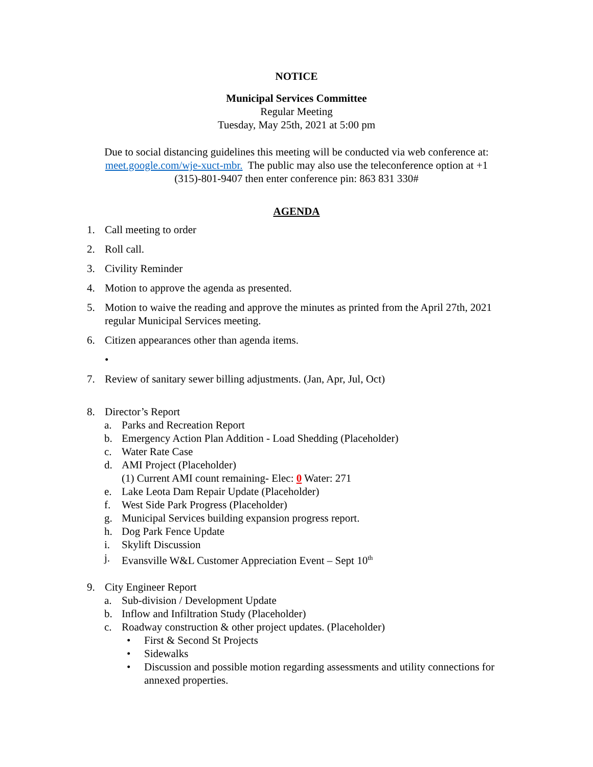NOTICE
Municipal Services Committee
Regular Meeting
Tuesday, May 25th, 2021 at 5:00 pm
Due to social distancing guidelines this meeting will be conducted via web conference at: meet.google.com/wje-xuct-mbr. The public may also use the teleconference option at +1 (315)-801-9407 then enter conference pin: 863 831 330#
AGENDA
1. Call meeting to order
2. Roll call.
3. Civility Reminder
4. Motion to approve the agenda as presented.
5. Motion to waive the reading and approve the minutes as printed from the April 27th, 2021 regular Municipal Services meeting.
6. Citizen appearances other than agenda items.
•
7. Review of sanitary sewer billing adjustments. (Jan, Apr, Jul, Oct)
8. Director’s Report
a. Parks and Recreation Report
b. Emergency Action Plan Addition - Load Shedding (Placeholder)
c. Water Rate Case
d. AMI Project (Placeholder)
(1) Current AMI count remaining- Elec: 0 Water: 271
e. Lake Leota Dam Repair Update (Placeholder)
f. West Side Park Progress (Placeholder)
g. Municipal Services building expansion progress report.
h. Dog Park Fence Update
i. Skylift Discussion
j. Evansville W&L Customer Appreciation Event – Sept 10<sup>th</sup>
9. City Engineer Report
a. Sub-division / Development Update
b. Inflow and Infiltration Study (Placeholder)
c. Roadway construction & other project updates. (Placeholder)
• First & Second St Projects
• Sidewalks
• Discussion and possible motion regarding assessments and utility connections for annexed properties.